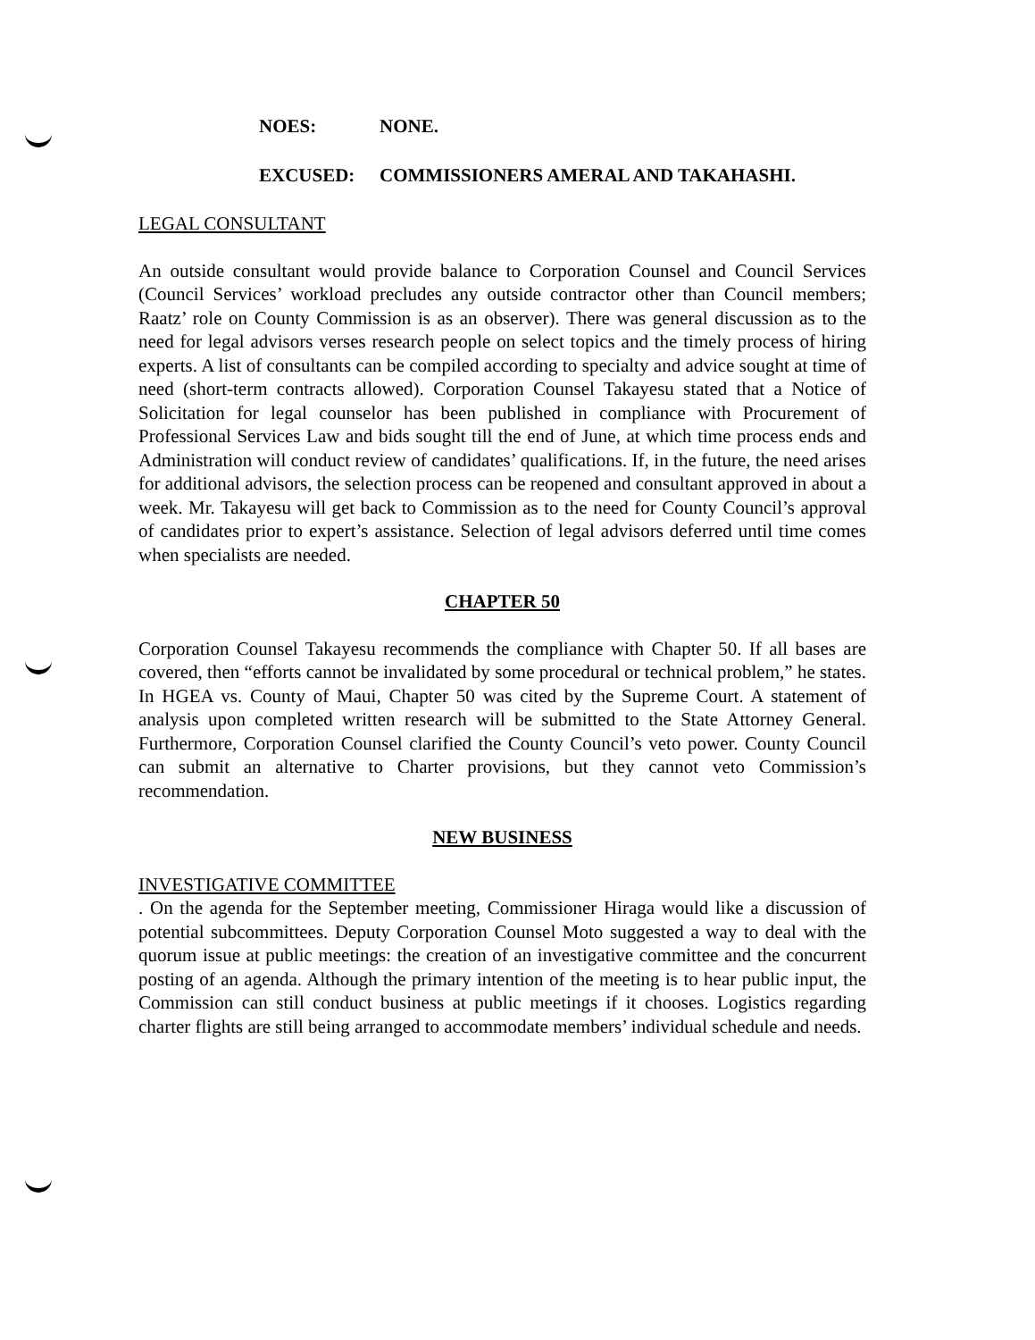NOES: NONE.
EXCUSED: COMMISSIONERS AMERAL AND TAKAHASHI.
LEGAL CONSULTANT
An outside consultant would provide balance to Corporation Counsel and Council Services (Council Services’ workload precludes any outside contractor other than Council members; Raatz’ role on County Commission is as an observer). There was general discussion as to the need for legal advisors verses research people on select topics and the timely process of hiring experts. A list of consultants can be compiled according to specialty and advice sought at time of need (short-term contracts allowed). Corporation Counsel Takayesu stated that a Notice of Solicitation for legal counselor has been published in compliance with Procurement of Professional Services Law and bids sought till the end of June, at which time process ends and Administration will conduct review of candidates’ qualifications. If, in the future, the need arises for additional advisors, the selection process can be reopened and consultant approved in about a week. Mr. Takayesu will get back to Commission as to the need for County Council’s approval of candidates prior to expert’s assistance. Selection of legal advisors deferred until time comes when specialists are needed.
CHAPTER 50
Corporation Counsel Takayesu recommends the compliance with Chapter 50. If all bases are covered, then “efforts cannot be invalidated by some procedural or technical problem,” he states. In HGEA vs. County of Maui, Chapter 50 was cited by the Supreme Court. A statement of analysis upon completed written research will be submitted to the State Attorney General. Furthermore, Corporation Counsel clarified the County Council’s veto power. County Council can submit an alternative to Charter provisions, but they cannot veto Commission’s recommendation.
NEW BUSINESS
INVESTIGATIVE COMMITTEE
. On the agenda for the September meeting, Commissioner Hiraga would like a discussion of potential subcommittees. Deputy Corporation Counsel Moto suggested a way to deal with the quorum issue at public meetings: the creation of an investigative committee and the concurrent posting of an agenda. Although the primary intention of the meeting is to hear public input, the Commission can still conduct business at public meetings if it chooses. Logistics regarding charter flights are still being arranged to accommodate members’ individual schedule and needs.